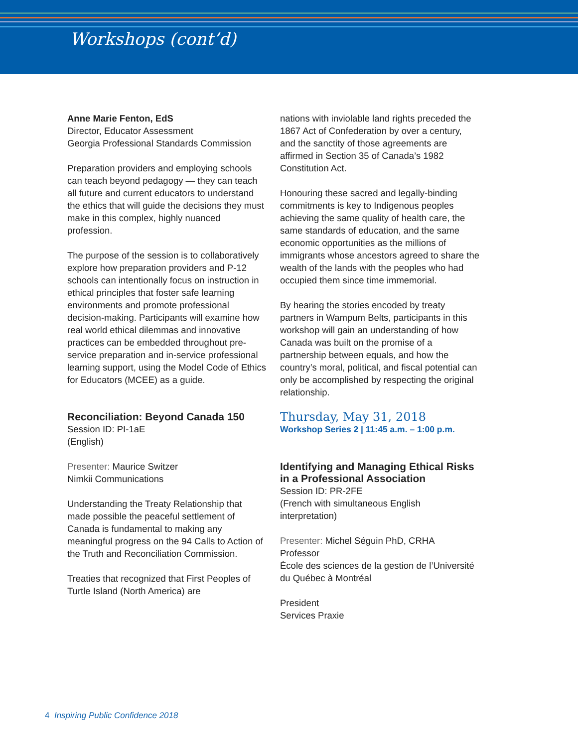Workshops (cont’d)
Anne Marie Fenton, EdS
Director, Educator Assessment
Georgia Professional Standards Commission
Preparation providers and employing schools can teach beyond pedagogy — they can teach all future and current educators to understand the ethics that will guide the decisions they must make in this complex, highly nuanced profession.
The purpose of the session is to collaboratively explore how preparation providers and P-12 schools can intentionally focus on instruction in ethical principles that foster safe learning environments and promote professional decision-making. Participants will examine how real world ethical dilemmas and innovative practices can be embedded throughout pre-service preparation and in-service professional learning support, using the Model Code of Ethics for Educators (MCEE) as a guide.
Reconciliation: Beyond Canada 150
Session ID: PI-1aE
(English)
Presenter: Maurice Switzer
Nimkii Communications
Understanding the Treaty Relationship that made possible the peaceful settlement of Canada is fundamental to making any meaningful progress on the 94 Calls to Action of the Truth and Reconciliation Commission.
Treaties that recognized that First Peoples of Turtle Island (North America) are
nations with inviolable land rights preceded the 1867 Act of Confederation by over a century, and the sanctity of those agreements are affirmed in Section 35 of Canada’s 1982 Constitution Act.
Honouring these sacred and legally-binding commitments is key to Indigenous peoples achieving the same quality of health care, the same standards of education, and the same economic opportunities as the millions of immigrants whose ancestors agreed to share the wealth of the lands with the peoples who had occupied them since time immemorial.
By hearing the stories encoded by treaty partners in Wampum Belts, participants in this workshop will gain an understanding of how Canada was built on the promise of a partnership between equals, and how the country’s moral, political, and fiscal potential can only be accomplished by respecting the original relationship.
Thursday, May 31, 2018
Workshop Series 2 | 11:45 a.m. – 1:00 p.m.
Identifying and Managing Ethical Risks in a Professional Association
Session ID: PR-2FE
(French with simultaneous English interpretation)
Presenter: Michel Séguin PhD, CRHA
Professor
École des sciences de la gestion de l’Université du Québec à Montréal
President
Services Praxie
4 Inspiring Public Confidence 2018